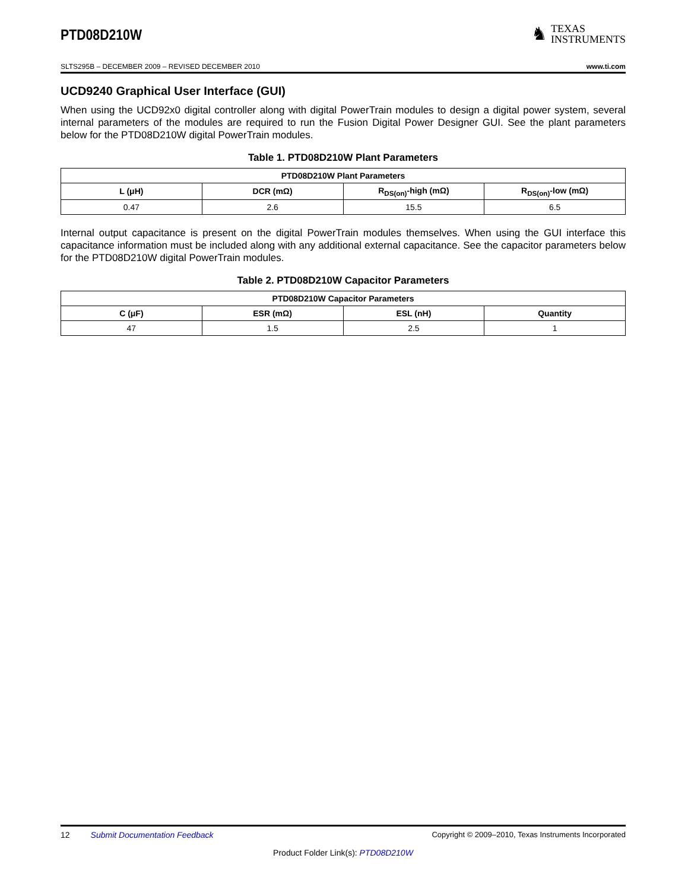PTD08D210W
♞
TEXAS
INSTRUMENTS
SLTS295B – DECEMBER 2009 – REVISED DECEMBER 2010 www.ti.com
UCD9240 Graphical User Interface (GUI)
When using the UCD92x0 digital controller along with digital PowerTrain modules to design a digital power system, several internal parameters of the modules are required to run the Fusion Digital Power Designer GUI. See the plant parameters below for the PTD08D210W digital PowerTrain modules.
Table 1. PTD08D210W Plant Parameters
| PTD08D210W Plant Parameters | | | |
| --- | --- | --- | --- |
| L (μH) | DCR (mΩ) | R<sub>DS(on)</sub>-high (mΩ) | R<sub>DS(on)</sub>-low (mΩ) |
| 0.47 | 2.6 | 15.5 | 6.5 |
Internal output capacitance is present on the digital PowerTrain modules themselves. When using the GUI interface this capacitance information must be included along with any additional external capacitance. See the capacitor parameters below for the PTD08D210W digital PowerTrain modules.
Table 2. PTD08D210W Capacitor Parameters
| PTD08D210W Capacitor Parameters | | | |
| --- | --- | --- | --- |
| C (μF) | ESR (mΩ) | ESL (nH) | Quantity |
| 47 | 1.5 | 2.5 | 1 |
12 Submit Documentation Feedback Copyright © 2009–2010, Texas Instruments Incorporated
Product Folder Link(s): PTD08D210W